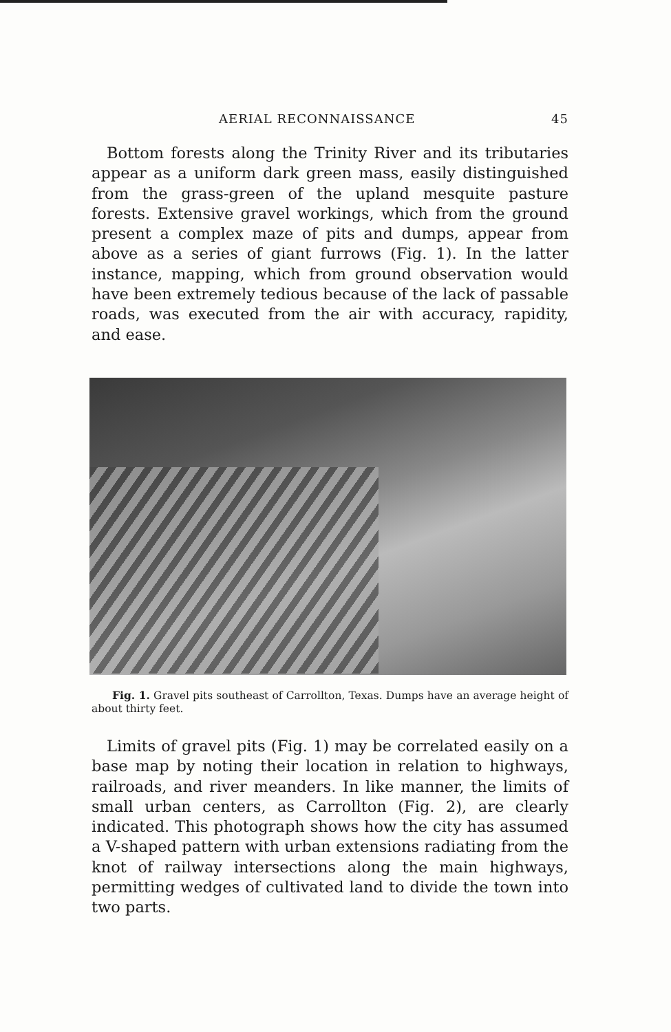AERIAL RECONNAISSANCE 45
Bottom forests along the Trinity River and its tributaries appear as a uniform dark green mass, easily distinguished from the grass-green of the upland mesquite pasture forests. Extensive gravel workings, which from the ground present a complex maze of pits and dumps, appear from above as a series of giant furrows (Fig. 1). In the latter instance, mapping, which from ground observation would have been extremely tedious because of the lack of passable roads, was executed from the air with accuracy, rapidity, and ease.
Fig. 1. Gravel pits southeast of Carrollton, Texas. Dumps have an average height of about thirty feet.
Limits of gravel pits (Fig. 1) may be correlated easily on a base map by noting their location in relation to highways, railroads, and river meanders. In like manner, the limits of small urban centers, as Carrollton (Fig. 2), are clearly indicated. This photograph shows how the city has assumed a V-shaped pattern with urban extensions radiating from the knot of railway intersections along the main highways, permitting wedges of cultivated land to divide the town into two parts.